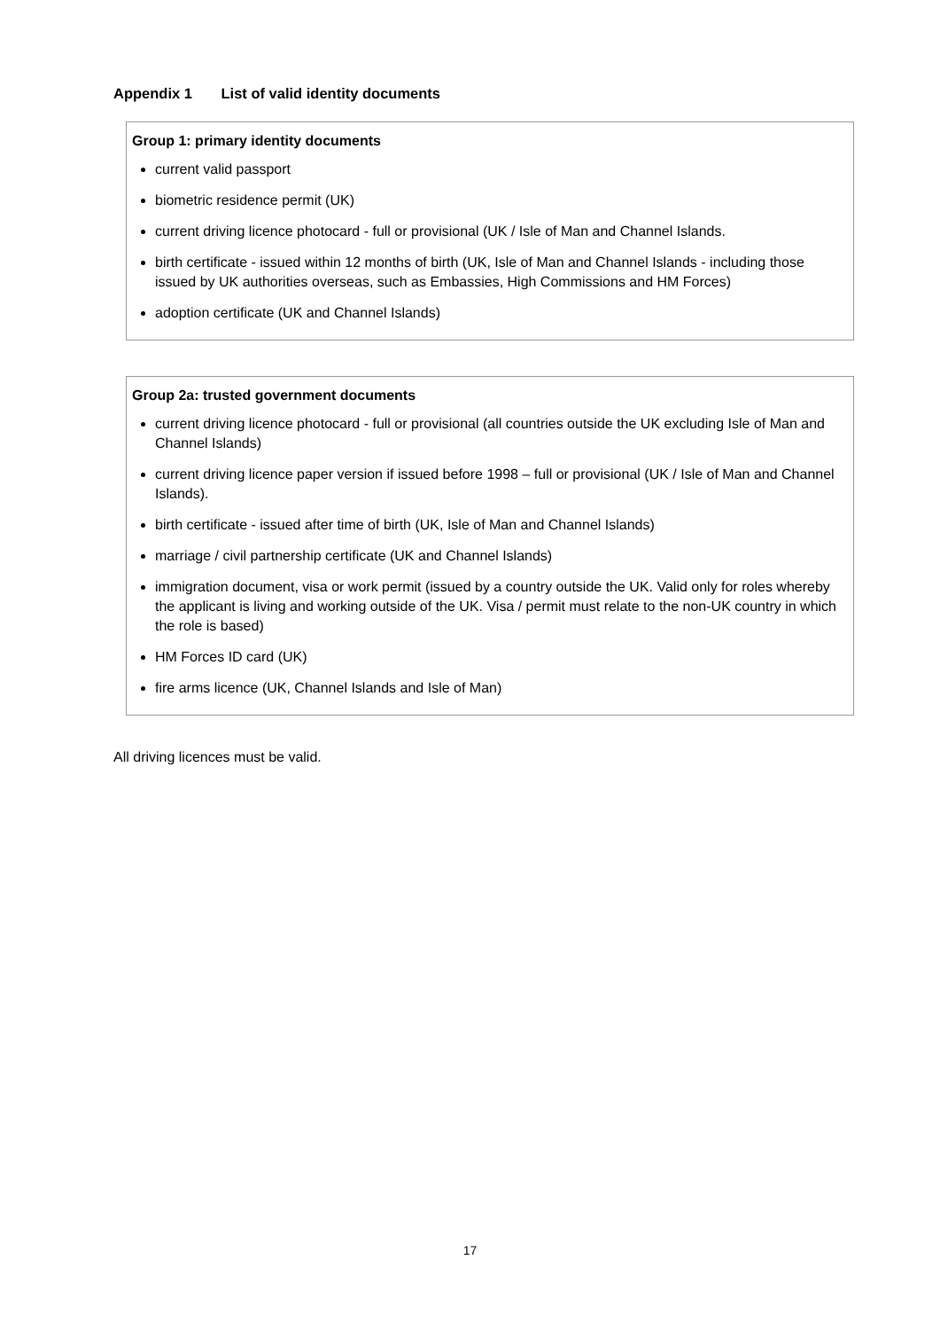Appendix 1 List of valid identity documents
Group 1: primary identity documents
current valid passport
biometric residence permit (UK)
current driving licence photocard - full or provisional (UK / Isle of Man and Channel Islands.
birth certificate - issued within 12 months of birth (UK, Isle of Man and Channel Islands - including those issued by UK authorities overseas, such as Embassies, High Commissions and HM Forces)
adoption certificate (UK and Channel Islands)
Group 2a: trusted government documents
current driving licence photocard - full or provisional (all countries outside the UK excluding Isle of Man and Channel Islands)
current driving licence paper version if issued before 1998 – full or provisional (UK / Isle of Man and Channel Islands).
birth certificate - issued after time of birth (UK, Isle of Man and Channel Islands)
marriage / civil partnership certificate (UK and Channel Islands)
immigration document, visa or work permit (issued by a country outside the UK. Valid only for roles whereby the applicant is living and working outside of the UK. Visa / permit must relate to the non-UK country in which the role is based)
HM Forces ID card (UK)
fire arms licence (UK, Channel Islands and Isle of Man)
All driving licences must be valid.
17